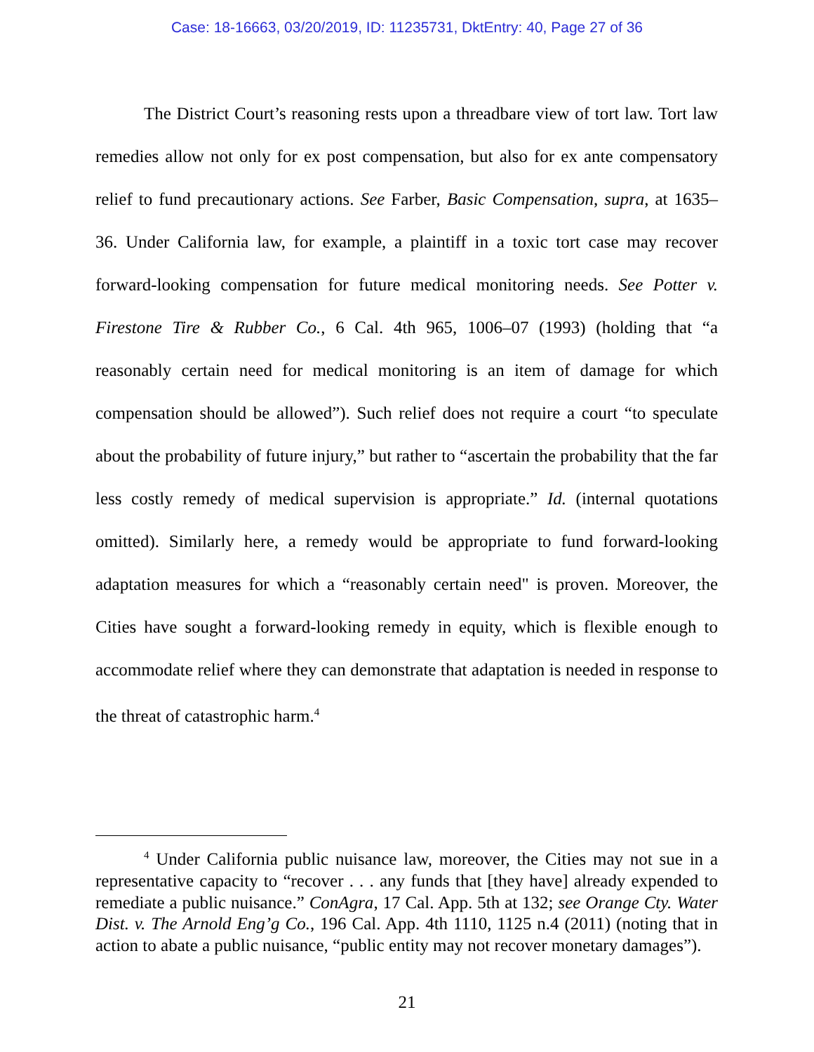Case: 18-16663, 03/20/2019, ID: 11235731, DktEntry: 40, Page 27 of 36
The District Court’s reasoning rests upon a threadbare view of tort law. Tort law remedies allow not only for ex post compensation, but also for ex ante compensatory relief to fund precautionary actions. See Farber, Basic Compensation, supra, at 1635–36. Under California law, for example, a plaintiff in a toxic tort case may recover forward-looking compensation for future medical monitoring needs. See Potter v. Firestone Tire & Rubber Co., 6 Cal. 4th 965, 1006–07 (1993) (holding that “a reasonably certain need for medical monitoring is an item of damage for which compensation should be allowed”). Such relief does not require a court “to speculate about the probability of future injury,” but rather to “ascertain the probability that the far less costly remedy of medical supervision is appropriate.” Id. (internal quotations omitted). Similarly here, a remedy would be appropriate to fund forward-looking adaptation measures for which a “reasonably certain need" is proven. Moreover, the Cities have sought a forward-looking remedy in equity, which is flexible enough to accommodate relief where they can demonstrate that adaptation is needed in response to the threat of catastrophic harm.<sup>4</sup>
<sup>4</sup> Under California public nuisance law, moreover, the Cities may not sue in a representative capacity to “recover . . . any funds that [they have] already expended to remediate a public nuisance.” ConAgra, 17 Cal. App. 5th at 132; see Orange Cty. Water Dist. v. The Arnold Eng’g Co., 196 Cal. App. 4th 1110, 1125 n.4 (2011) (noting that in action to abate a public nuisance, “public entity may not recover monetary damages”).
21